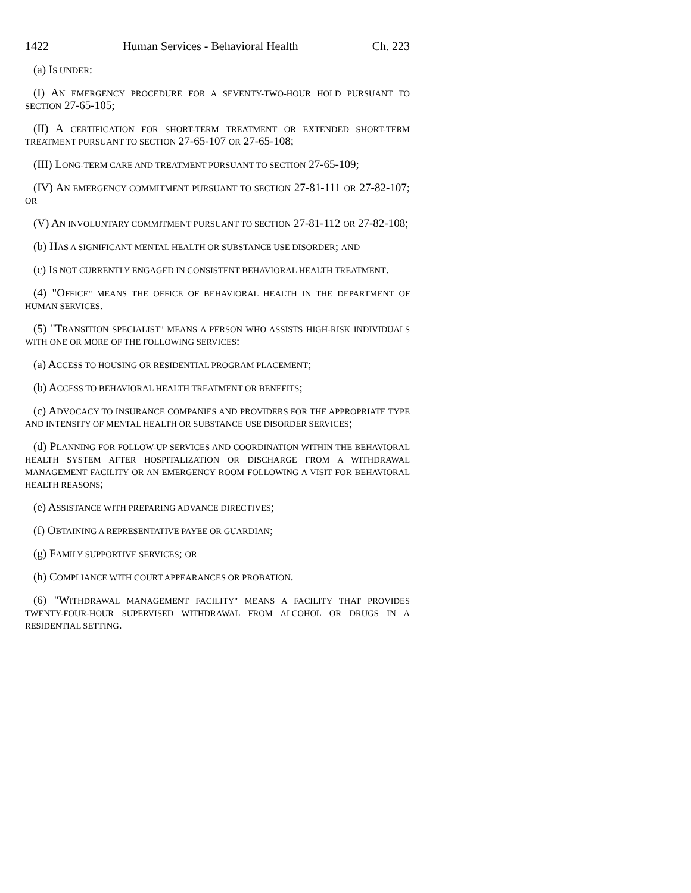1422 Human Services - Behavioral Health Ch. 223
(a) IS UNDER:
(I) AN EMERGENCY PROCEDURE FOR A SEVENTY-TWO-HOUR HOLD PURSUANT TO SECTION 27-65-105;
(II) A CERTIFICATION FOR SHORT-TERM TREATMENT OR EXTENDED SHORT-TERM TREATMENT PURSUANT TO SECTION 27-65-107 OR 27-65-108;
(III) LONG-TERM CARE AND TREATMENT PURSUANT TO SECTION 27-65-109;
(IV) AN EMERGENCY COMMITMENT PURSUANT TO SECTION 27-81-111 OR 27-82-107; OR
(V) AN INVOLUNTARY COMMITMENT PURSUANT TO SECTION 27-81-112 OR 27-82-108;
(b) HAS A SIGNIFICANT MENTAL HEALTH OR SUBSTANCE USE DISORDER; AND
(c) IS NOT CURRENTLY ENGAGED IN CONSISTENT BEHAVIORAL HEALTH TREATMENT.
(4) "OFFICE" MEANS THE OFFICE OF BEHAVIORAL HEALTH IN THE DEPARTMENT OF HUMAN SERVICES.
(5) "TRANSITION SPECIALIST" MEANS A PERSON WHO ASSISTS HIGH-RISK INDIVIDUALS WITH ONE OR MORE OF THE FOLLOWING SERVICES:
(a) ACCESS TO HOUSING OR RESIDENTIAL PROGRAM PLACEMENT;
(b) ACCESS TO BEHAVIORAL HEALTH TREATMENT OR BENEFITS;
(c) ADVOCACY TO INSURANCE COMPANIES AND PROVIDERS FOR THE APPROPRIATE TYPE AND INTENSITY OF MENTAL HEALTH OR SUBSTANCE USE DISORDER SERVICES;
(d) PLANNING FOR FOLLOW-UP SERVICES AND COORDINATION WITHIN THE BEHAVIORAL HEALTH SYSTEM AFTER HOSPITALIZATION OR DISCHARGE FROM A WITHDRAWAL MANAGEMENT FACILITY OR AN EMERGENCY ROOM FOLLOWING A VISIT FOR BEHAVIORAL HEALTH REASONS;
(e) ASSISTANCE WITH PREPARING ADVANCE DIRECTIVES;
(f) OBTAINING A REPRESENTATIVE PAYEE OR GUARDIAN;
(g) FAMILY SUPPORTIVE SERVICES; OR
(h) COMPLIANCE WITH COURT APPEARANCES OR PROBATION.
(6) "WITHDRAWAL MANAGEMENT FACILITY" MEANS A FACILITY THAT PROVIDES TWENTY-FOUR-HOUR SUPERVISED WITHDRAWAL FROM ALCOHOL OR DRUGS IN A RESIDENTIAL SETTING.